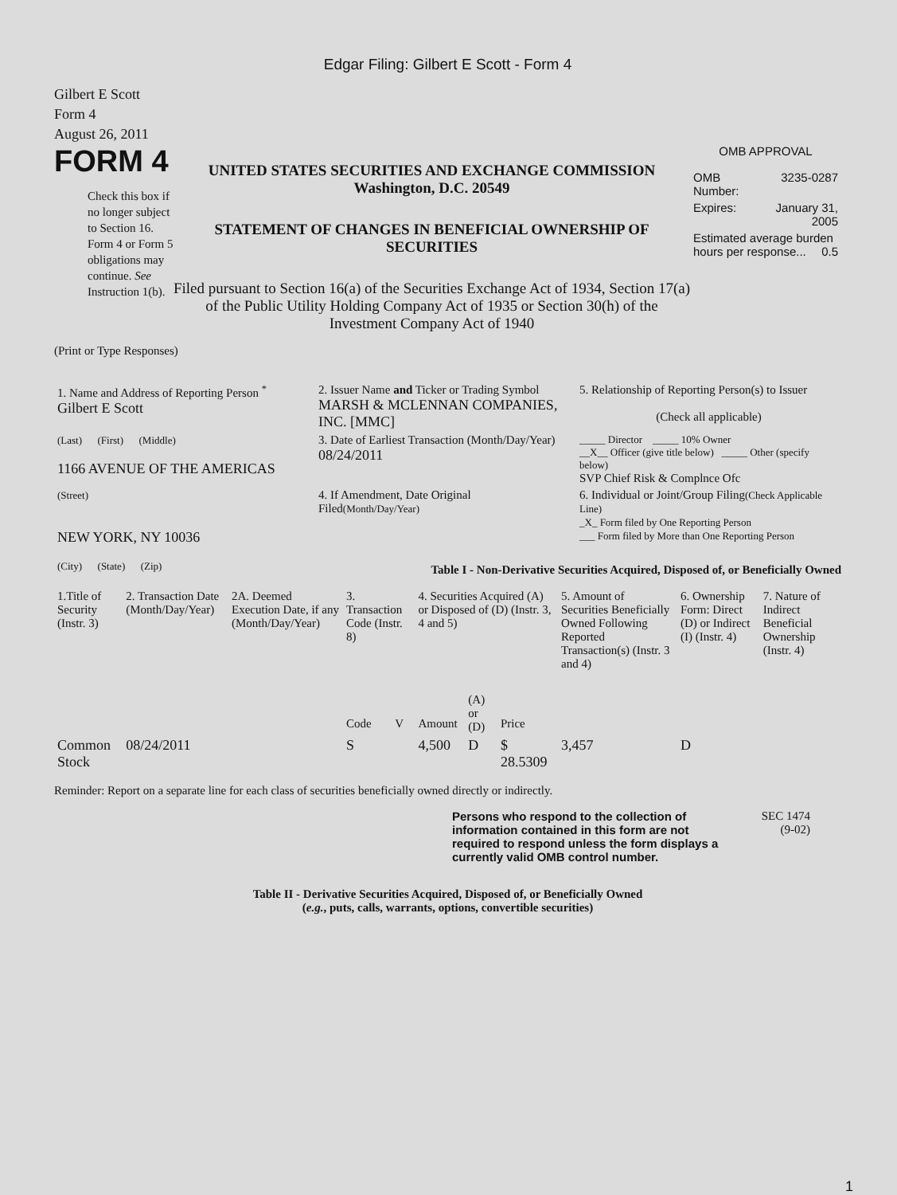Edgar Filing: Gilbert E Scott - Form 4
Gilbert E Scott
Form 4
August 26, 2011
FORM 4
Check this box if no longer subject to Section 16. Form 4 or Form 5 obligations may continue. See Instruction 1(b).
UNITED STATES SECURITIES AND EXCHANGE COMMISSION
Washington, D.C. 20549
STATEMENT OF CHANGES IN BENEFICIAL OWNERSHIP OF SECURITIES
Filed pursuant to Section 16(a) of the Securities Exchange Act of 1934, Section 17(a) of the Public Utility Holding Company Act of 1935 or Section 30(h) of the Investment Company Act of 1940
OMB APPROVAL
| OMB Number: | 3235-0287 |
| Expires: | January 31, 2005 |
| Estimated average burden hours per response... 0.5 | |
(Print or Type Responses)
| 1. Name and Address of Reporting Person <sup>*</sup> Gilbert E Scott | 2. Issuer Name and Ticker or Trading Symbol MARSH & MCLENNAN COMPANIES, INC. [MMC] | 5. Relationship of Reporting Person(s) to Issuer (Check all applicable) |
| (Last) (First) (Middle) 1166 AVENUE OF THE AMERICAS | 3. Date of Earliest Transaction (Month/Day/Year) 08/24/2011 | _____ Director _____ 10% Owner __X__ Officer (give title below) _____ Other (specify below) SVP Chief Risk & Complnce Ofc |
| (Street) NEW YORK, NY 10036 (City) (State) (Zip) | 4. If Amendment, Date Original Filed (Month/Day/Year) | 6. Individual or Joint/Group Filing (Check Applicable Line) _X_ Form filed by One Reporting Person ___ Form filed by More than One Reporting Person |
Table I - Non-Derivative Securities Acquired, Disposed of, or Beneficially Owned
| 1.Title of Security (Instr. 3) | 2. Transaction Date (Month/Day/Year) | 2A. Deemed Execution Date, if any (Month/Day/Year) | 3. Transaction Code (Instr. 8) | | 4. Securities Acquired (A) or Disposed of (D) (Instr. 3, 4 and 5) | | | 5. Amount of Securities Beneficially Owned Following Reported Transaction(s) (Instr. 3 and 4) | 6. Ownership Form: Direct (D) or Indirect (I) (Instr. 4) | 7. Nature of Indirect Beneficial Ownership (Instr. 4) |
| | | | Code | V | Amount | (A) or (D) | Price | | | |
| Common Stock | 08/24/2011 | | S | | 4,500 | D | $ 28.5309 | 3,457 | D | |
Reminder: Report on a separate line for each class of securities beneficially owned directly or indirectly.
Persons who respond to the collection of information contained in this form are not required to respond unless the form displays a currently valid OMB control number.
SEC 1474
(9-02)
Table II - Derivative Securities Acquired, Disposed of, or Beneficially Owned
(e.g., puts, calls, warrants, options, convertible securities)
1